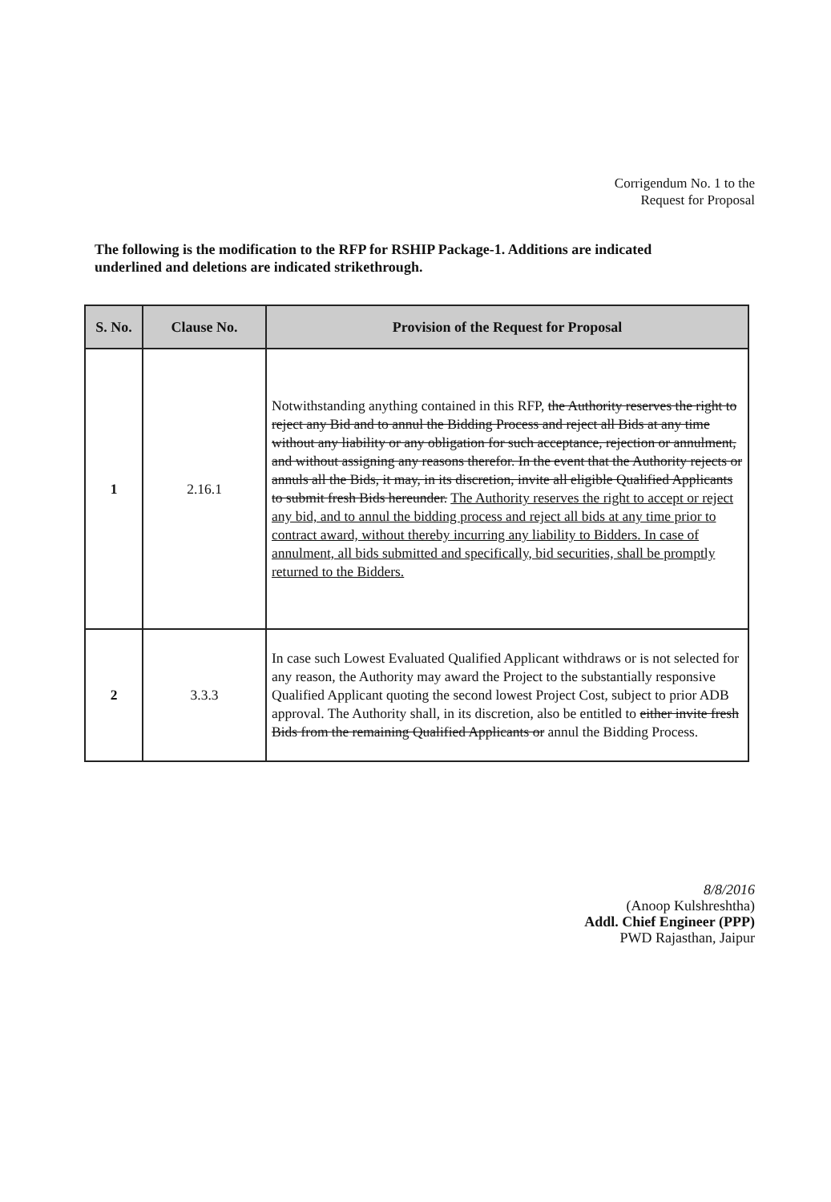Corrigendum No. 1 to the
Request for Proposal
The following is the modification to the RFP for RSHIP Package-1. Additions are indicated underlined and deletions are indicated strikethrough.
| S. No. | Clause No. | Provision of the Request for Proposal |
| --- | --- | --- |
| 1 | 2.16.1 | Notwithstanding anything contained in this RFP, the Authority reserves the right to reject any Bid and to annul the Bidding Process and reject all Bids at any time without any liability or any obligation for such acceptance, rejection or annulment, and without assigning any reasons therefor. In the event that the Authority rejects or annuls all the Bids, it may, in its discretion, invite all eligible Qualified Applicants to submit fresh Bids hereunder. The Authority reserves the right to accept or reject any bid, and to annul the bidding process and reject all bids at any time prior to contract award, without thereby incurring any liability to Bidders. In case of annulment, all bids submitted and specifically, bid securities, shall be promptly returned to the Bidders. |
| 2 | 3.3.3 | In case such Lowest Evaluated Qualified Applicant withdraws or is not selected for any reason, the Authority may award the Project to the substantially responsive Qualified Applicant quoting the second lowest Project Cost, subject to prior ADB approval. The Authority shall, in its discretion, also be entitled to either invite fresh Bids from the remaining Qualified Applicants or annul the Bidding Process. |
8/8/2016
(Anoop Kulshreshtha)
Addl. Chief Engineer (PPP)
PWD Rajasthan, Jaipur